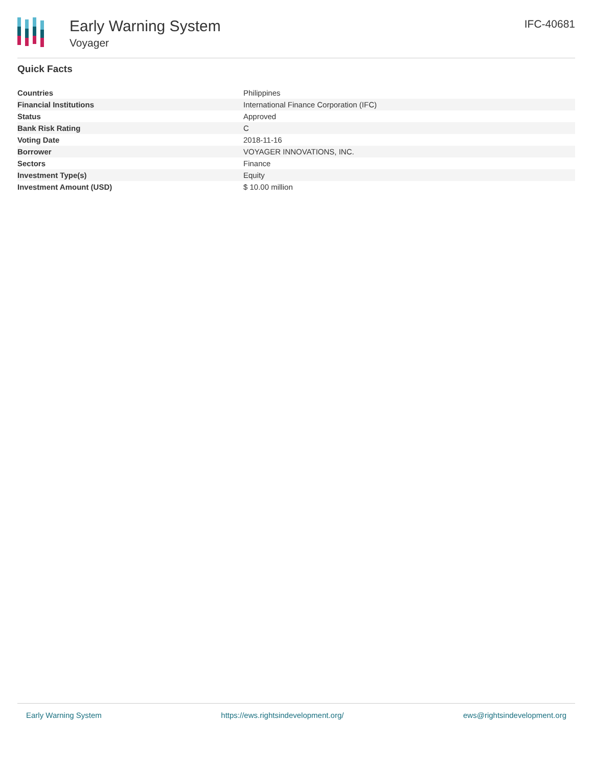Early Warning System
Voyager
IFC-40681
Quick Facts
| Countries | Philippines |
| Financial Institutions | International Finance Corporation (IFC) |
| Status | Approved |
| Bank Risk Rating | C |
| Voting Date | 2018-11-16 |
| Borrower | VOYAGER INNOVATIONS, INC. |
| Sectors | Finance |
| Investment Type(s) | Equity |
| Investment Amount (USD) | $ 10.00 million |
Early Warning System https://ews.rightsindevelopment.org/ ews@rightsindevelopment.org